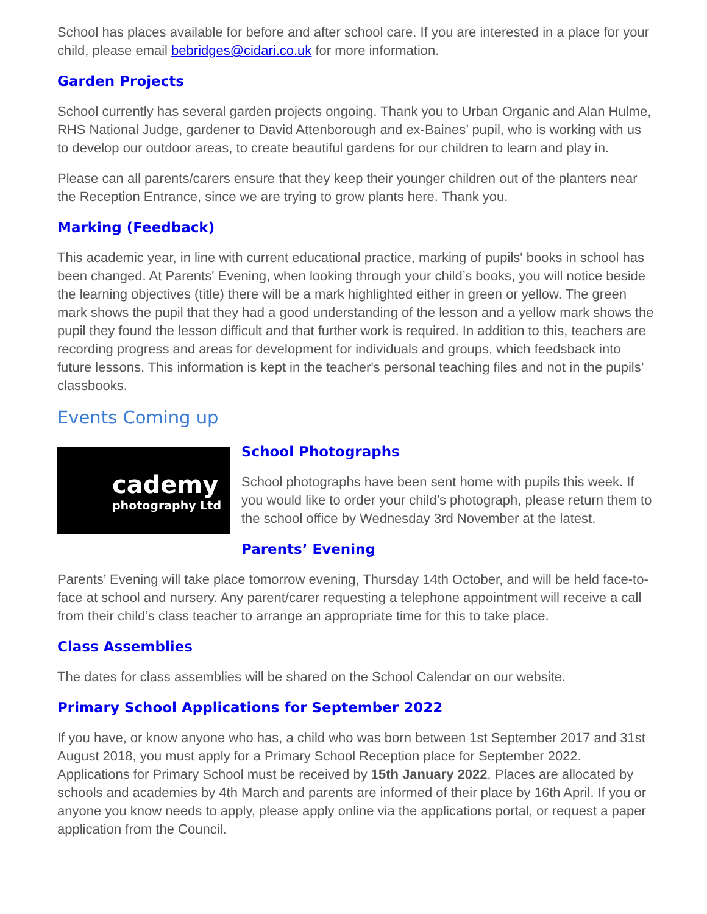School has places available for before and after school care. If you are interested in a place for your child, please email bebridges@cidari.co.uk for more information.
Garden Projects
School currently has several garden projects ongoing. Thank you to Urban Organic and Alan Hulme, RHS National Judge, gardener to David Attenborough and ex-Baines’ pupil, who is working with us to develop our outdoor areas, to create beautiful gardens for our children to learn and play in.
Please can all parents/carers ensure that they keep their younger children out of the planters near the Reception Entrance, since we are trying to grow plants here. Thank you.
Marking (Feedback)
This academic year, in line with current educational practice, marking of pupils' books in school has been changed. At Parents' Evening, when looking through your child’s books, you will notice beside the learning objectives (title) there will be a mark highlighted either in green or yellow. The green mark shows the pupil that they had a good understanding of the lesson and a yellow mark shows the pupil they found the lesson difficult and that further work is required. In addition to this, teachers are recording progress and areas for development for individuals and groups, which feedsback into future lessons. This information is kept in the teacher's personal teaching files and not in the pupils’ classbooks.
Events Coming up
cademy
photography Ltd
School Photographs
School photographs have been sent home with pupils this week. If you would like to order your child’s photograph, please return them to the school office by Wednesday 3rd November at the latest.
Parents’ Evening
Parents’ Evening will take place tomorrow evening, Thursday 14th October, and will be held face-to-face at school and nursery. Any parent/carer requesting a telephone appointment will receive a call from their child’s class teacher to arrange an appropriate time for this to take place.
Class Assemblies
The dates for class assemblies will be shared on the School Calendar on our website.
Primary School Applications for September 2022
If you have, or know anyone who has, a child who was born between 1st September 2017 and 31st August 2018, you must apply for a Primary School Reception place for September 2022. Applications for Primary School must be received by 15th January 2022. Places are allocated by schools and academies by 4th March and parents are informed of their place by 16th April. If you or anyone you know needs to apply, please apply online via the applications portal, or request a paper application from the Council.